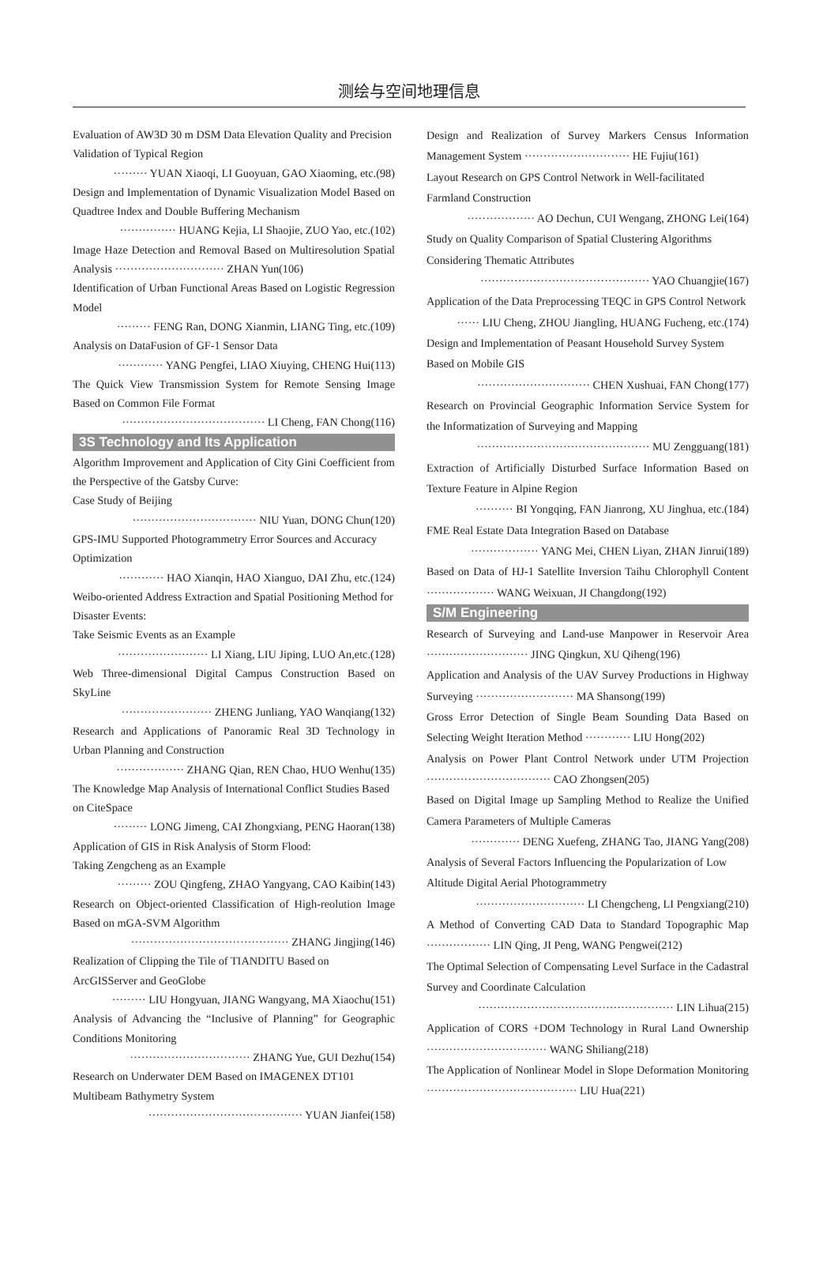测绘与空间地理信息
Evaluation of AW3D 30 m DSM Data Elevation Quality and Precision Validation of Typical Region
········· YUAN Xiaoqi, LI Guoyuan, GAO Xiaoming, etc.(98)
Design and Implementation of Dynamic Visualization Model Based on Quadtree Index and Double Buffering Mechanism
··············· HUANG Kejia, LI Shaojie, ZUO Yao, etc.(102)
Image Haze Detection and Removal Based on Multiresolution Spatial Analysis ····························· ZHAN Yun(106)
Identification of Urban Functional Areas Based on Logistic Regression Model
········· FENG Ran, DONG Xianmin, LIANG Ting, etc.(109)
Analysis on DataFusion of GF-1 Sensor Data
············ YANG Pengfei, LIAO Xiuying, CHENG Hui(113)
The Quick View Transmission System for Remote Sensing Image Based on Common File Format
······································ LI Cheng, FAN Chong(116)
3S Technology and Its Application
Algorithm Improvement and Application of City Gini Coefficient from the Perspective of the Gatsby Curve:
Case Study of Beijing
································· NIU Yuan, DONG Chun(120)
GPS-IMU Supported Photogrammetry Error Sources and Accuracy Optimization
············ HAO Xianqin, HAO Xianguo, DAI Zhu, etc.(124)
Weibo-oriented Address Extraction and Spatial Positioning Method for Disaster Events:
Take Seismic Events as an Example
························ LI Xiang, LIU Jiping, LUO An,etc.(128)
Web Three-dimensional Digital Campus Construction Based on SkyLine
························ ZHENG Junliang, YAO Wanqiang(132)
Research and Applications of Panoramic Real 3D Technology in Urban Planning and Construction
·················· ZHANG Qian, REN Chao, HUO Wenhu(135)
The Knowledge Map Analysis of International Conflict Studies Based on CiteSpace
········· LONG Jimeng, CAI Zhongxiang, PENG Haoran(138)
Application of GIS in Risk Analysis of Storm Flood:
Taking Zengcheng as an Example
········· ZOU Qingfeng, ZHAO Yangyang, CAO Kaibin(143)
Research on Object-oriented Classification of High-reolution Image Based on mGA-SVM Algorithm
·········································· ZHANG Jingjing(146)
Realization of Clipping the Tile of TIANDITU Based on ArcGISServer and GeoGlobe
········· LIU Hongyuan, JIANG Wangyang, MA Xiaochu(151)
Analysis of Advancing the “Inclusive of Planning” for Geographic Conditions Monitoring
································ ZHANG Yue, GUI Dezhu(154)
Research on Underwater DEM Based on IMAGENEX DT101 Multibeam Bathymetry System
········································· YUAN Jianfei(158)
Design and Realization of Survey Markers Census Information Management System ···························· HE Fujiu(161)
Layout Research on GPS Control Network in Well-facilitated Farmland Construction
·················· AO Dechun, CUI Wengang, ZHONG Lei(164)
Study on Quality Comparison of Spatial Clustering Algorithms Considering Thematic Attributes
············································· YAO Chuangjie(167)
Application of the Data Preprocessing TEQC in GPS Control Network
······ LIU Cheng, ZHOU Jiangling, HUANG Fucheng, etc.(174)
Design and Implementation of Peasant Household Survey System Based on Mobile GIS
······························ CHEN Xushuai, FAN Chong(177)
Research on Provincial Geographic Information Service System for the Informatization of Surveying and Mapping
·············································· MU Zengguang(181)
Extraction of Artificially Disturbed Surface Information Based on Texture Feature in Alpine Region
·········· BI Yongqing, FAN Jianrong, XU Jinghua, etc.(184)
FME Real Estate Data Integration Based on Database
·················· YANG Mei, CHEN Liyan, ZHAN Jinrui(189)
Based on Data of HJ-1 Satellite Inversion Taihu Chlorophyll Content ·················· WANG Weixuan, JI Changdong(192)
S/M Engineering
Research of Surveying and Land-use Manpower in Reservoir Area ··························· JING Qingkun, XU Qiheng(196)
Application and Analysis of the UAV Survey Productions in Highway Surveying ·························· MA Shansong(199)
Gross Error Detection of Single Beam Sounding Data Based on Selecting Weight Iteration Method ············ LIU Hong(202)
Analysis on Power Plant Control Network under UTM Projection ································· CAO Zhongsen(205)
Based on Digital Image up Sampling Method to Realize the Unified Camera Parameters of Multiple Cameras
············· DENG Xuefeng, ZHANG Tao, JIANG Yang(208)
Analysis of Several Factors Influencing the Popularization of Low Altitude Digital Aerial Photogrammetry
····························· LI Chengcheng, LI Pengxiang(210)
A Method of Converting CAD Data to Standard Topographic Map ················· LIN Qing, JI Peng, WANG Pengwei(212)
The Optimal Selection of Compensating Level Surface in the Cadastral Survey and Coordinate Calculation
···················································· LIN Lihua(215)
Application of CORS +DOM Technology in Rural Land Ownership ································ WANG Shiliang(218)
The Application of Nonlinear Model in Slope Deformation Monitoring ········································ LIU Hua(221)